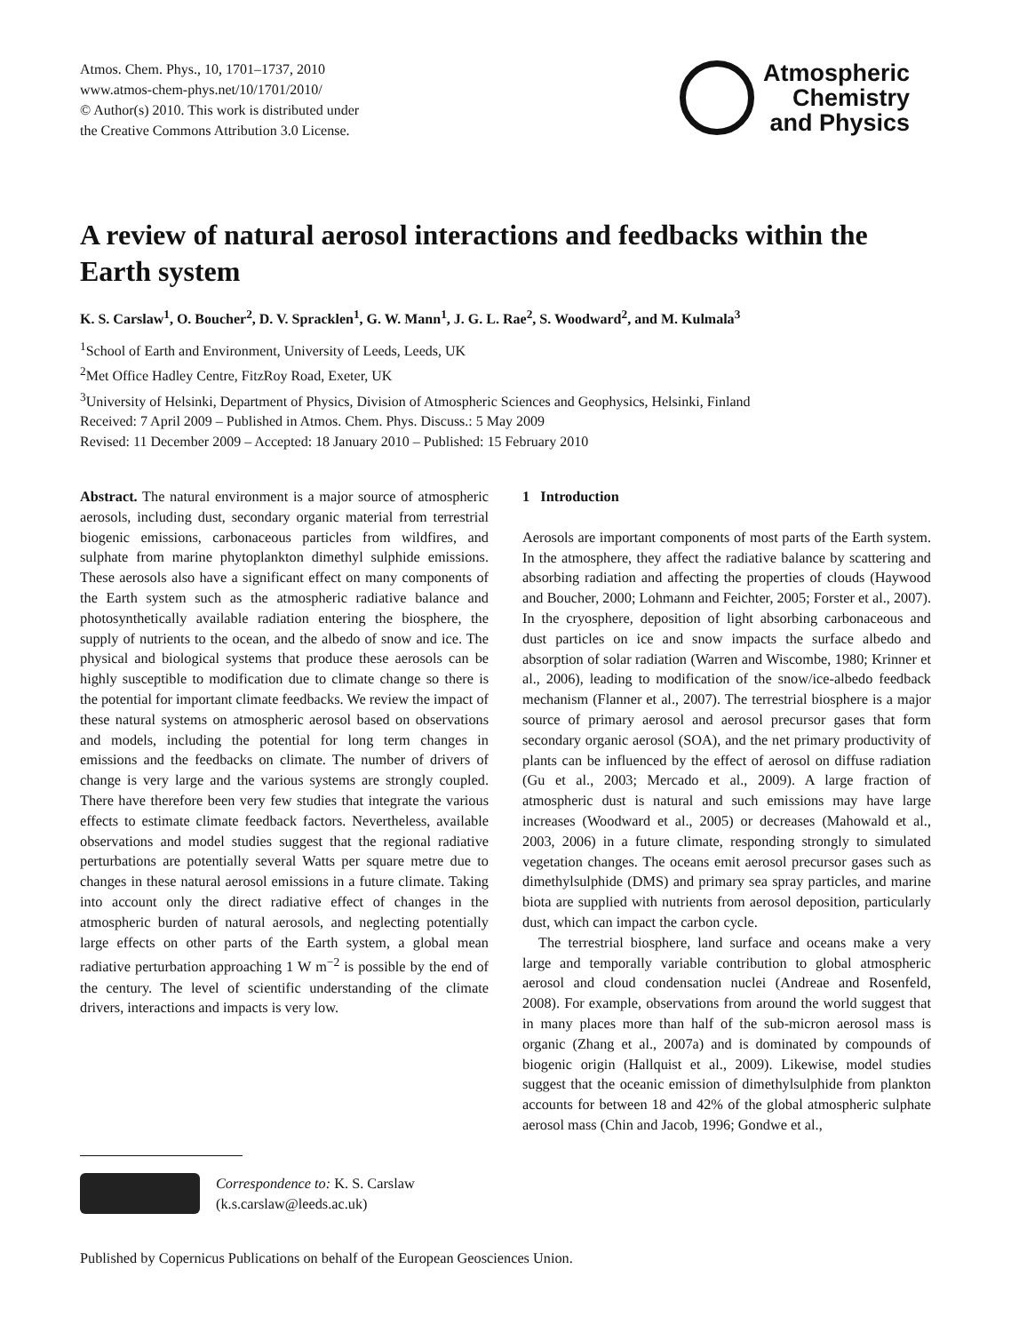Atmos. Chem. Phys., 10, 1701–1737, 2010
www.atmos-chem-phys.net/10/1701/2010/
© Author(s) 2010. This work is distributed under
the Creative Commons Attribution 3.0 License.
Atmospheric
Chemistry
and Physics
A review of natural aerosol interactions and feedbacks within the Earth system
K. S. Carslaw<sup>1</sup>, O. Boucher<sup>2</sup>, D. V. Spracklen<sup>1</sup>, G. W. Mann<sup>1</sup>, J. G. L. Rae<sup>2</sup>, S. Woodward<sup>2</sup>, and M. Kulmala<sup>3</sup>
<sup>1</sup> School of Earth and Environment, University of Leeds, Leeds, UK
<sup>2</sup> Met Office Hadley Centre, FitzRoy Road, Exeter, UK
<sup>3</sup> University of Helsinki, Department of Physics, Division of Atmospheric Sciences and Geophysics, Helsinki, Finland
Received: 7 April 2009 – Published in Atmos. Chem. Phys. Discuss.: 5 May 2009
Revised: 11 December 2009 – Accepted: 18 January 2010 – Published: 15 February 2010
Abstract. The natural environment is a major source of atmospheric aerosols, including dust, secondary organic material from terrestrial biogenic emissions, carbonaceous particles from wildfires, and sulphate from marine phytoplankton dimethyl sulphide emissions. These aerosols also have a significant effect on many components of the Earth system such as the atmospheric radiative balance and photosynthetically available radiation entering the biosphere, the supply of nutrients to the ocean, and the albedo of snow and ice. The physical and biological systems that produce these aerosols can be highly susceptible to modification due to climate change so there is the potential for important climate feedbacks. We review the impact of these natural systems on atmospheric aerosol based on observations and models, including the potential for long term changes in emissions and the feedbacks on climate. The number of drivers of change is very large and the various systems are strongly coupled. There have therefore been very few studies that integrate the various effects to estimate climate feedback factors. Nevertheless, available observations and model studies suggest that the regional radiative perturbations are potentially several Watts per square metre due to changes in these natural aerosol emissions in a future climate. Taking into account only the direct radiative effect of changes in the atmospheric burden of natural aerosols, and neglecting potentially large effects on other parts of the Earth system, a global mean radiative perturbation approaching 1 W m<sup>−2</sup> is possible by the end of the century. The level of scientific understanding of the climate drivers, interactions and impacts is very low.
Correspondence to: K. S. Carslaw
(k.s.carslaw@leeds.ac.uk)
1 Introduction
Aerosols are important components of most parts of the Earth system. In the atmosphere, they affect the radiative balance by scattering and absorbing radiation and affecting the properties of clouds (Haywood and Boucher, 2000; Lohmann and Feichter, 2005; Forster et al., 2007). In the cryosphere, deposition of light absorbing carbonaceous and dust particles on ice and snow impacts the surface albedo and absorption of solar radiation (Warren and Wiscombe, 1980; Krinner et al., 2006), leading to modification of the snow/ice-albedo feedback mechanism (Flanner et al., 2007). The terrestrial biosphere is a major source of primary aerosol and aerosol precursor gases that form secondary organic aerosol (SOA), and the net primary productivity of plants can be influenced by the effect of aerosol on diffuse radiation (Gu et al., 2003; Mercado et al., 2009). A large fraction of atmospheric dust is natural and such emissions may have large increases (Woodward et al., 2005) or decreases (Mahowald et al., 2003, 2006) in a future climate, responding strongly to simulated vegetation changes. The oceans emit aerosol precursor gases such as dimethylsulphide (DMS) and primary sea spray particles, and marine biota are supplied with nutrients from aerosol deposition, particularly dust, which can impact the carbon cycle.
The terrestrial biosphere, land surface and oceans make a very large and temporally variable contribution to global atmospheric aerosol and cloud condensation nuclei (Andreae and Rosenfeld, 2008). For example, observations from around the world suggest that in many places more than half of the sub-micron aerosol mass is organic (Zhang et al., 2007a) and is dominated by compounds of biogenic origin (Hallquist et al., 2009). Likewise, model studies suggest that the oceanic emission of dimethylsulphide from plankton accounts for between 18 and 42% of the global atmospheric sulphate aerosol mass (Chin and Jacob, 1996; Gondwe et al.,
Published by Copernicus Publications on behalf of the European Geosciences Union.